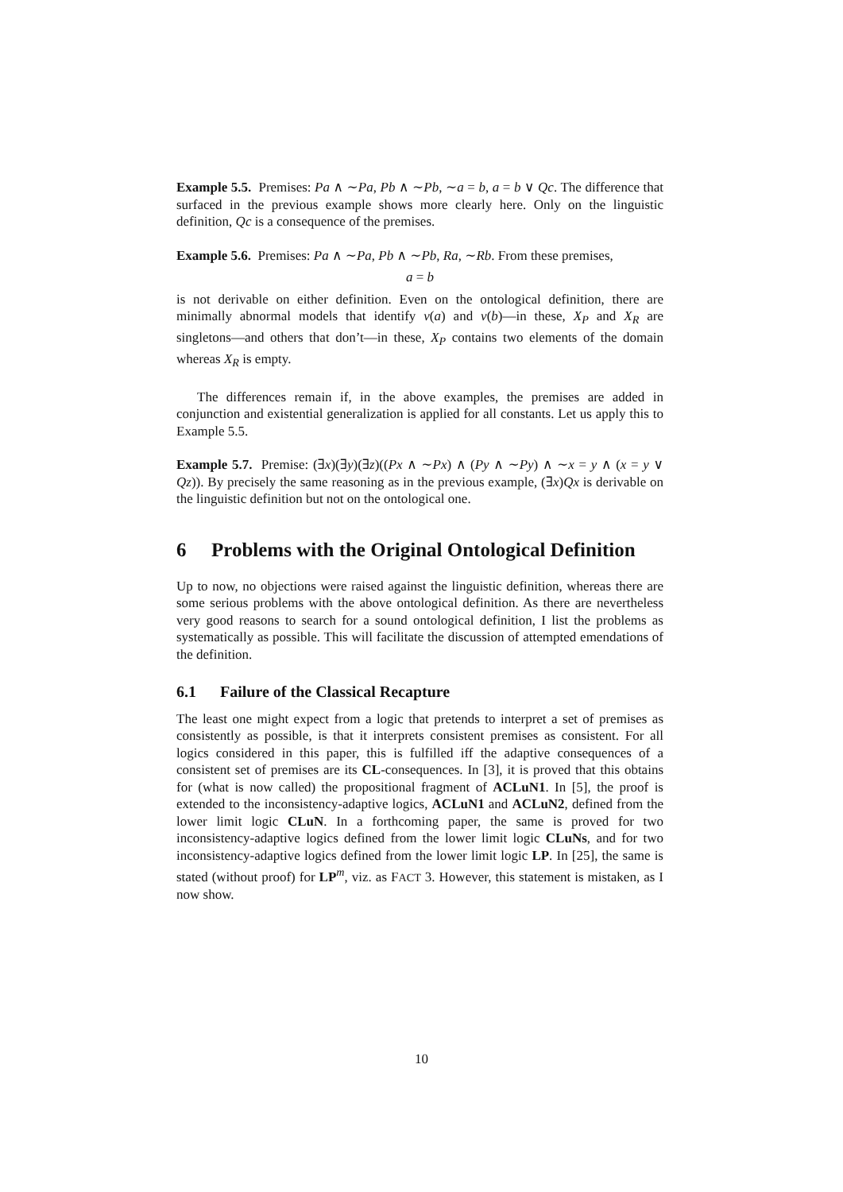Example 5.5. Premises: Pa ∧ ∼Pa, Pb ∧ ∼Pb, ∼a = b, a = b ∨ Qc. The difference that surfaced in the previous example shows more clearly here. Only on the linguistic definition, Qc is a consequence of the premises.
Example 5.6. Premises: Pa ∧ ∼Pa, Pb ∧ ∼Pb, Ra, ∼Rb. From these premises,
a = b
is not derivable on either definition. Even on the ontological definition, there are minimally abnormal models that identify v(a) and v(b)—in these, X<sub>P</sub> and X<sub>R</sub> are singletons—and others that don’t—in these, X<sub>P</sub> contains two elements of the domain whereas X<sub>R</sub> is empty.
The differences remain if, in the above examples, the premises are added in conjunction and existential generalization is applied for all constants. Let us apply this to Example 5.5.
Example 5.7. Premise: (∃x)(∃y)(∃z)((Px ∧ ∼Px) ∧ (Py ∧ ∼Py) ∧ ∼x = y ∧ (x = y ∨ Qz)). By precisely the same reasoning as in the previous example, (∃x)Qx is derivable on the linguistic definition but not on the ontological one.
6 Problems with the Original Ontological Definition
Up to now, no objections were raised against the linguistic definition, whereas there are some serious problems with the above ontological definition. As there are nevertheless very good reasons to search for a sound ontological definition, I list the problems as systematically as possible. This will facilitate the discussion of attempted emendations of the definition.
6.1 Failure of the Classical Recapture
The least one might expect from a logic that pretends to interpret a set of premises as consistently as possible, is that it interprets consistent premises as consistent. For all logics considered in this paper, this is fulfilled iff the adaptive consequences of a consistent set of premises are its CL-consequences. In [3], it is proved that this obtains for (what is now called) the propositional fragment of ACLuN1. In [5], the proof is extended to the inconsistency-adaptive logics, ACLuN1 and ACLuN2, defined from the lower limit logic CLuN. In a forthcoming paper, the same is proved for two inconsistency-adaptive logics defined from the lower limit logic CLuNs, and for two inconsistency-adaptive logics defined from the lower limit logic LP. In [25], the same is stated (without proof) for LP<sup>m</sup>, viz. as FACT 3. However, this statement is mistaken, as I now show.
10